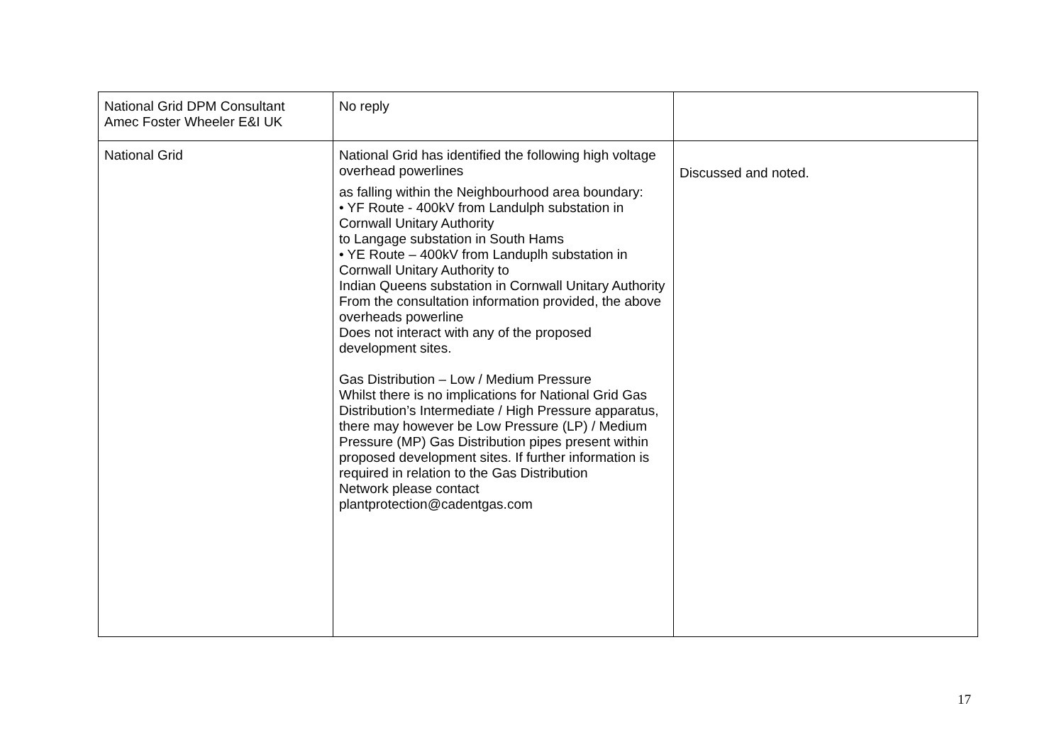| National Grid DPM Consultant Amec Foster Wheeler E&I UK | No reply | |
| National Grid | National Grid has identified the following high voltage overhead powerlines as falling within the Neighbourhood area boundary: • YF Route - 400kV from Landulph substation in Cornwall Unitary Authority to Langage substation in South Hams • YE Route – 400kV from Landuplh substation in Cornwall Unitary Authority to Indian Queens substation in Cornwall Unitary Authority From the consultation information provided, the above overheads powerline Does not interact with any of the proposed development sites. Gas Distribution – Low / Medium Pressure Whilst there is no implications for National Grid Gas Distribution’s Intermediate / High Pressure apparatus, there may however be Low Pressure (LP) / Medium Pressure (MP) Gas Distribution pipes present within proposed development sites. If further information is required in relation to the Gas Distribution Network please contact plantprotection@cadentgas.com | Discussed and noted. |
17